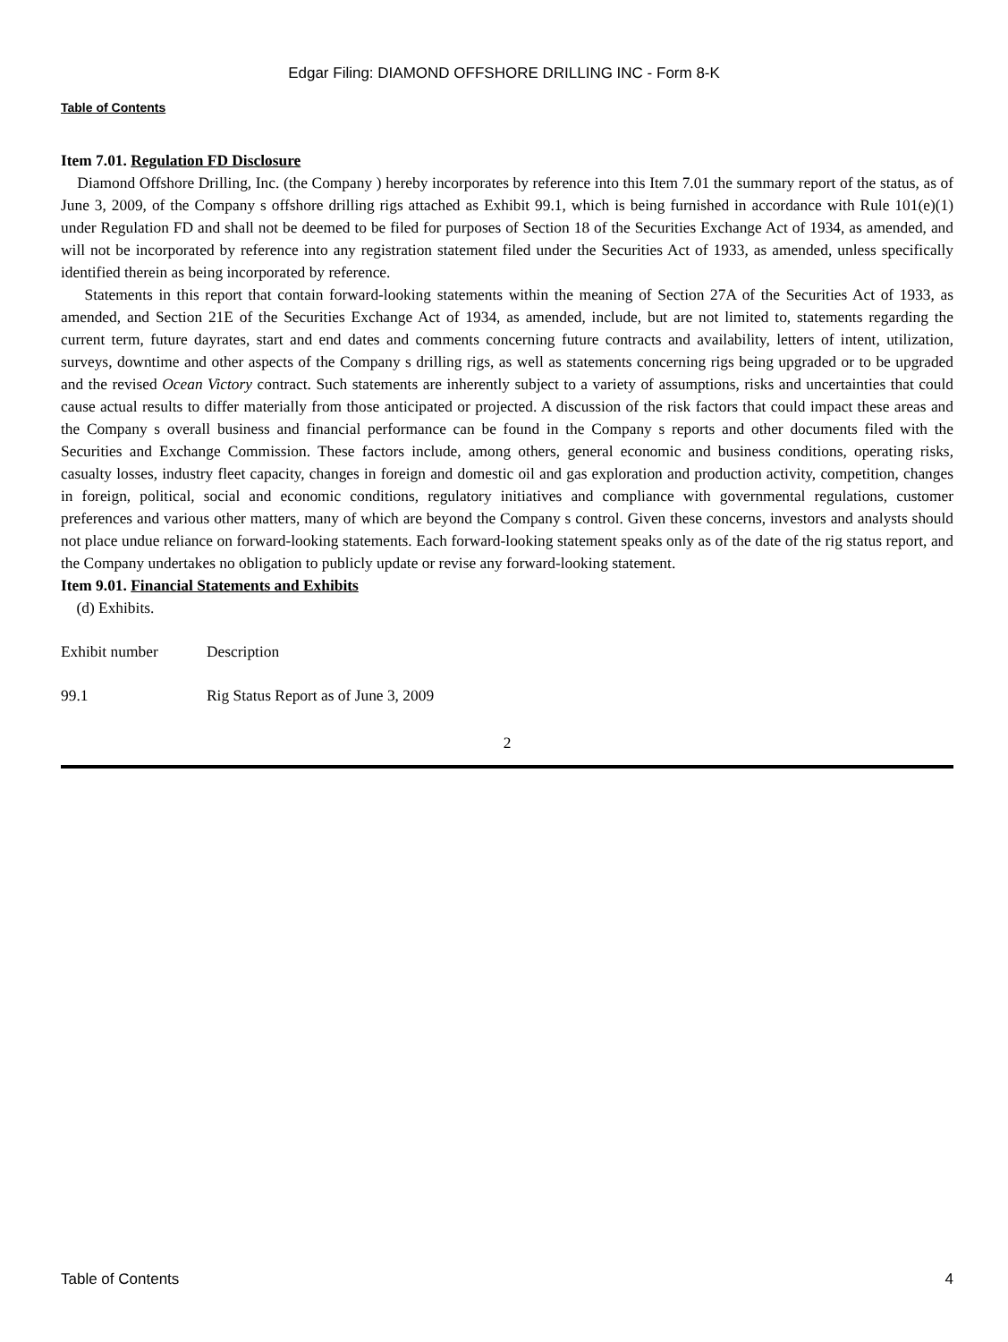Edgar Filing: DIAMOND OFFSHORE DRILLING INC - Form 8-K
Table of Contents
Item 7.01. Regulation FD Disclosure
Diamond Offshore Drilling, Inc. (the Company ) hereby incorporates by reference into this Item 7.01 the summary report of the status, as of June 3, 2009, of the Company s offshore drilling rigs attached as Exhibit 99.1, which is being furnished in accordance with Rule 101(e)(1) under Regulation FD and shall not be deemed to be filed for purposes of Section 18 of the Securities Exchange Act of 1934, as amended, and will not be incorporated by reference into any registration statement filed under the Securities Act of 1933, as amended, unless specifically identified therein as being incorporated by reference.
Statements in this report that contain forward-looking statements within the meaning of Section 27A of the Securities Act of 1933, as amended, and Section 21E of the Securities Exchange Act of 1934, as amended, include, but are not limited to, statements regarding the current term, future dayrates, start and end dates and comments concerning future contracts and availability, letters of intent, utilization, surveys, downtime and other aspects of the Company s drilling rigs, as well as statements concerning rigs being upgraded or to be upgraded and the revised Ocean Victory contract. Such statements are inherently subject to a variety of assumptions, risks and uncertainties that could cause actual results to differ materially from those anticipated or projected. A discussion of the risk factors that could impact these areas and the Company s overall business and financial performance can be found in the Company s reports and other documents filed with the Securities and Exchange Commission. These factors include, among others, general economic and business conditions, operating risks, casualty losses, industry fleet capacity, changes in foreign and domestic oil and gas exploration and production activity, competition, changes in foreign, political, social and economic conditions, regulatory initiatives and compliance with governmental regulations, customer preferences and various other matters, many of which are beyond the Company s control. Given these concerns, investors and analysts should not place undue reliance on forward-looking statements. Each forward-looking statement speaks only as of the date of the rig status report, and the Company undertakes no obligation to publicly update or revise any forward-looking statement.
Item 9.01. Financial Statements and Exhibits
(d) Exhibits.
| Exhibit number | Description |
| 99.1 | Rig Status Report as of June 3, 2009 |
2
Table of Contents 4